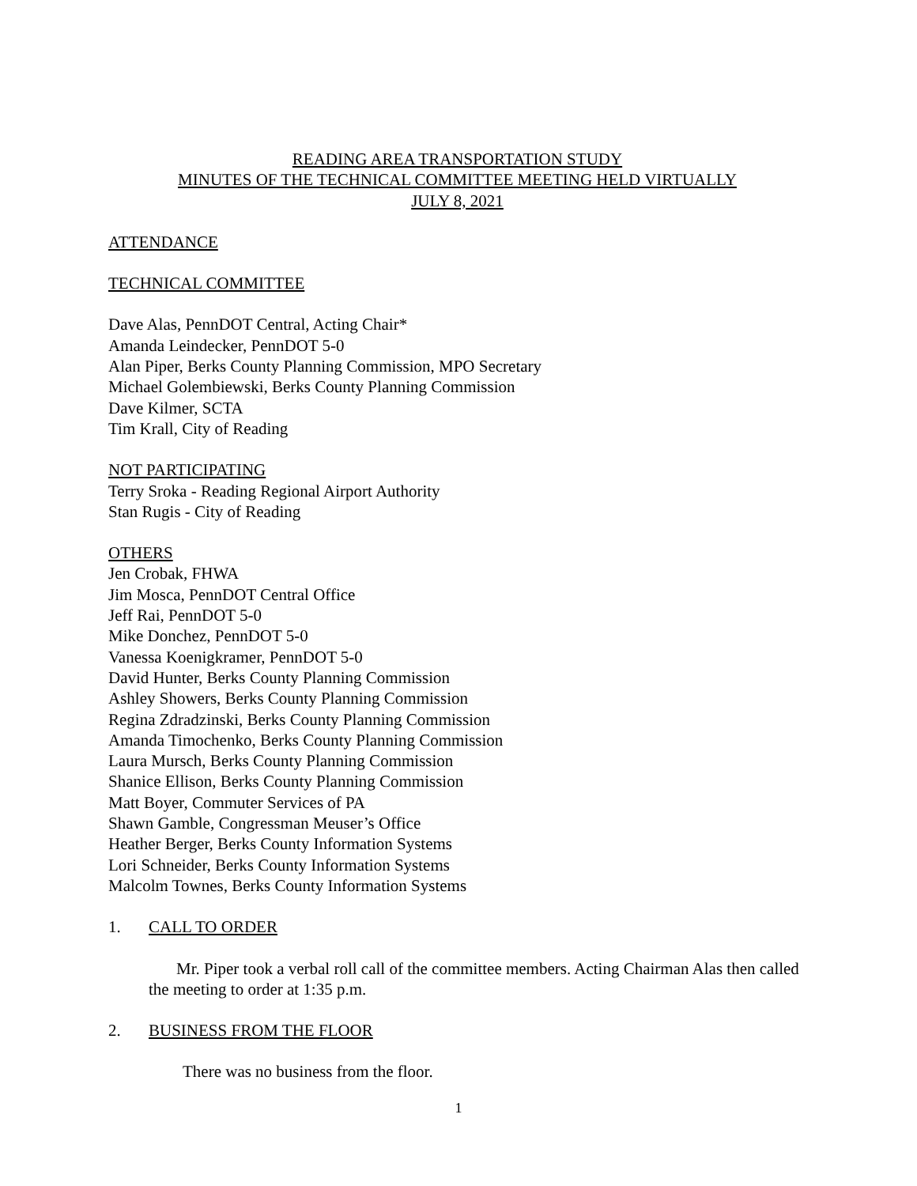READING AREA TRANSPORTATION STUDY
MINUTES OF THE TECHNICAL COMMITTEE MEETING HELD VIRTUALLY
JULY 8, 2021
ATTENDANCE
TECHNICAL COMMITTEE
Dave Alas, PennDOT Central, Acting Chair*
Amanda Leindecker, PennDOT 5-0
Alan Piper, Berks County Planning Commission, MPO Secretary
Michael Golembiewski, Berks County Planning Commission
Dave Kilmer, SCTA
Tim Krall, City of Reading
NOT PARTICIPATING
Terry Sroka - Reading Regional Airport Authority
Stan Rugis - City of Reading
OTHERS
Jen Crobak, FHWA
Jim Mosca, PennDOT Central Office
Jeff Rai, PennDOT 5-0
Mike Donchez, PennDOT 5-0
Vanessa Koenigkramer, PennDOT 5-0
David Hunter, Berks County Planning Commission
Ashley Showers, Berks County Planning Commission
Regina Zdradzinski, Berks County Planning Commission
Amanda Timochenko, Berks County Planning Commission
Laura Mursch, Berks County Planning Commission
Shanice Ellison, Berks County Planning Commission
Matt Boyer, Commuter Services of PA
Shawn Gamble, Congressman Meuser’s Office
Heather Berger, Berks County Information Systems
Lori Schneider, Berks County Information Systems
Malcolm Townes, Berks County Information Systems
1. CALL TO ORDER
Mr. Piper took a verbal roll call of the committee members. Acting Chairman Alas then called the meeting to order at 1:35 p.m.
2. BUSINESS FROM THE FLOOR
There was no business from the floor.
1